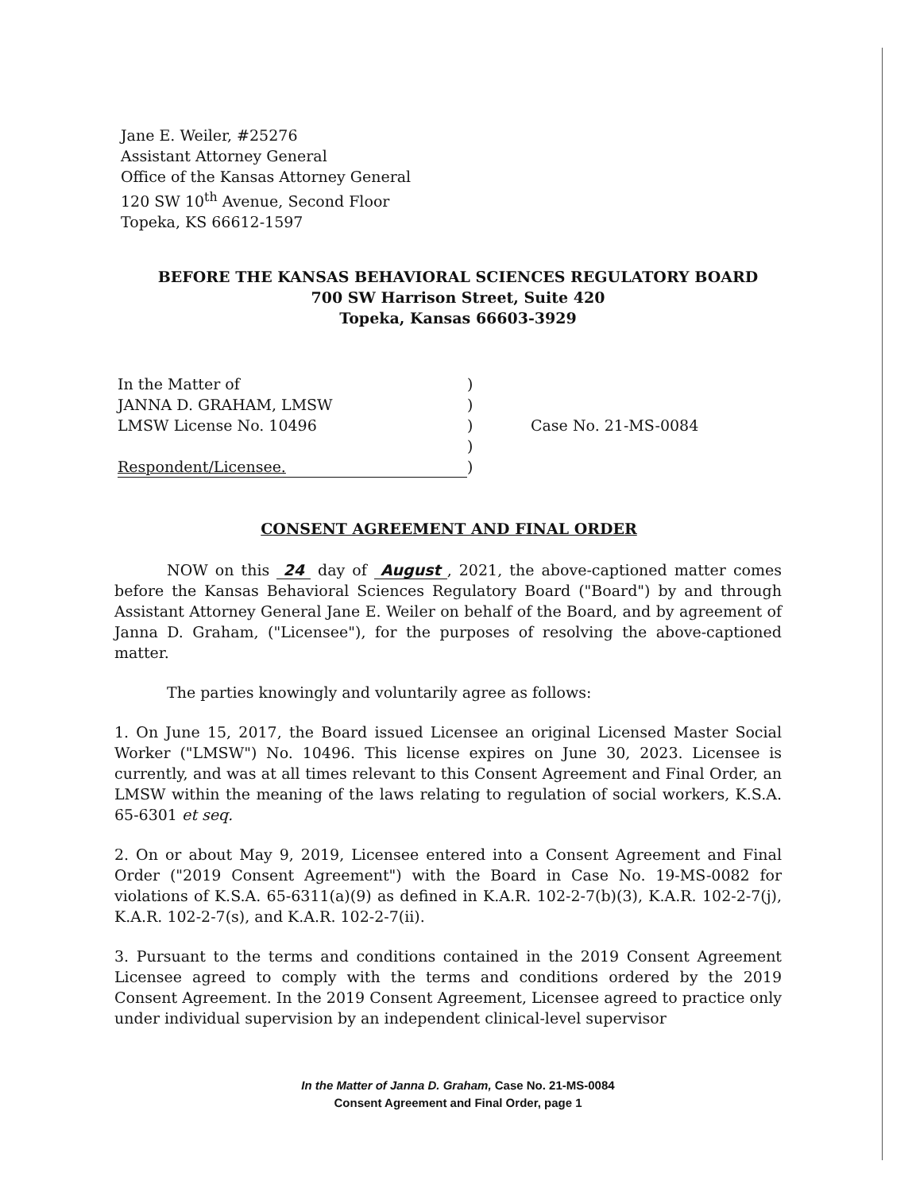Jane E. Weiler, #25276
Assistant Attorney General
Office of the Kansas Attorney General
120 SW 10<sup>th</sup> Avenue, Second Floor
Topeka, KS 66612-1597
BEFORE THE KANSAS BEHAVIORAL SCIENCES REGULATORY BOARD
700 SW Harrison Street, Suite 420
Topeka, Kansas 66603-3929
| In the Matter of | ) | |
| JANNA D. GRAHAM, LMSW | ) | |
| LMSW License No. 10496 | ) | Case No. 21-MS-0084 |
| | ) | |
| Respondent/Licensee. | ) | |
CONSENT AGREEMENT AND FINAL ORDER
NOW on this 24 day of August, 2021, the above-captioned matter comes before the Kansas Behavioral Sciences Regulatory Board ("Board") by and through Assistant Attorney General Jane E. Weiler on behalf of the Board, and by agreement of Janna D. Graham, ("Licensee"), for the purposes of resolving the above-captioned matter.
The parties knowingly and voluntarily agree as follows:
1. On June 15, 2017, the Board issued Licensee an original Licensed Master Social Worker ("LMSW") No. 10496. This license expires on June 30, 2023. Licensee is currently, and was at all times relevant to this Consent Agreement and Final Order, an LMSW within the meaning of the laws relating to regulation of social workers, K.S.A. 65-6301 et seq.
2. On or about May 9, 2019, Licensee entered into a Consent Agreement and Final Order ("2019 Consent Agreement") with the Board in Case No. 19-MS-0082 for violations of K.S.A. 65-6311(a)(9) as defined in K.A.R. 102-2-7(b)(3), K.A.R. 102-2-7(j), K.A.R. 102-2-7(s), and K.A.R. 102-2-7(ii).
3. Pursuant to the terms and conditions contained in the 2019 Consent Agreement Licensee agreed to comply with the terms and conditions ordered by the 2019 Consent Agreement. In the 2019 Consent Agreement, Licensee agreed to practice only under individual supervision by an independent clinical-level supervisor
In the Matter of Janna D. Graham, Case No. 21-MS-0084
Consent Agreement and Final Order, page 1